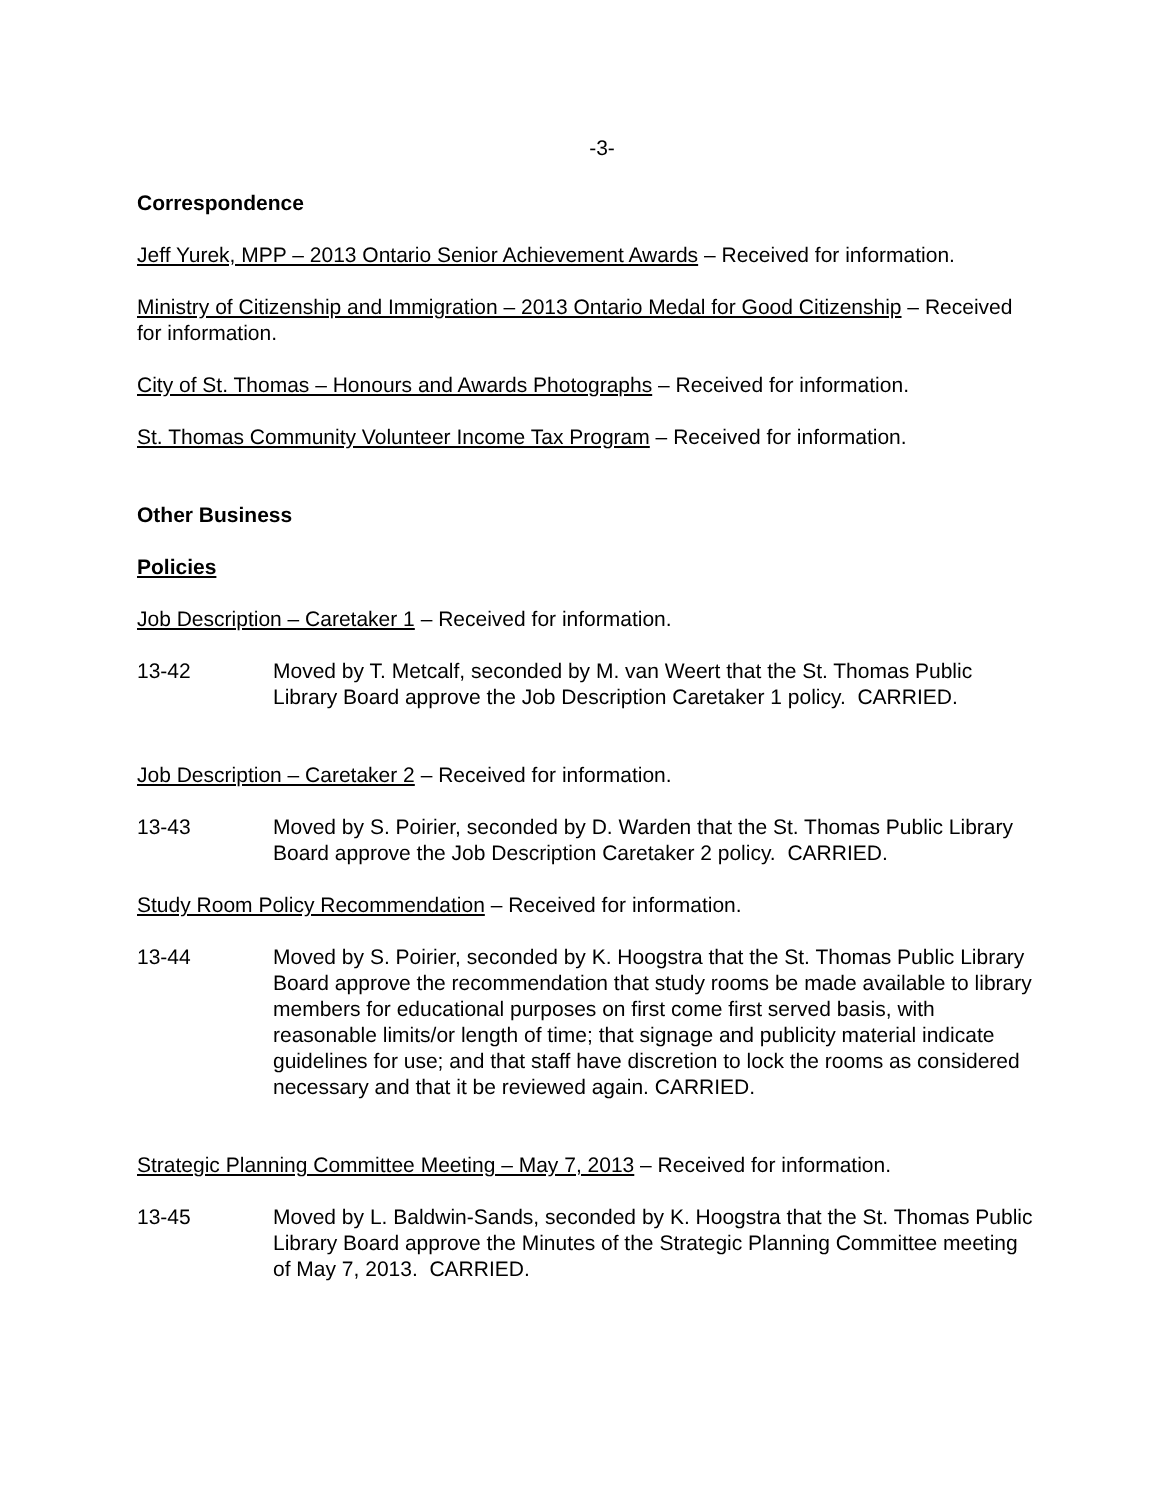-3-
Correspondence
Jeff Yurek, MPP – 2013 Ontario Senior Achievement Awards – Received for information.
Ministry of Citizenship and Immigration – 2013 Ontario Medal for Good Citizenship – Received for information.
City of St. Thomas – Honours and Awards Photographs – Received for information.
St. Thomas Community Volunteer Income Tax Program – Received for information.
Other Business
Policies
Job Description – Caretaker 1 – Received for information.
13-42 Moved by T. Metcalf, seconded by M. van Weert that the St. Thomas Public Library Board approve the Job Description Caretaker 1 policy. CARRIED.
Job Description – Caretaker 2 – Received for information.
13-43 Moved by S. Poirier, seconded by D. Warden that the St. Thomas Public Library Board approve the Job Description Caretaker 2 policy. CARRIED.
Study Room Policy Recommendation – Received for information.
13-44 Moved by S. Poirier, seconded by K. Hoogstra that the St. Thomas Public Library Board approve the recommendation that study rooms be made available to library members for educational purposes on first come first served basis, with reasonable limits/or length of time; that signage and publicity material indicate guidelines for use; and that staff have discretion to lock the rooms as considered necessary and that it be reviewed again. CARRIED.
Strategic Planning Committee Meeting – May 7, 2013 – Received for information.
13-45 Moved by L. Baldwin-Sands, seconded by K. Hoogstra that the St. Thomas Public Library Board approve the Minutes of the Strategic Planning Committee meeting of May 7, 2013. CARRIED.